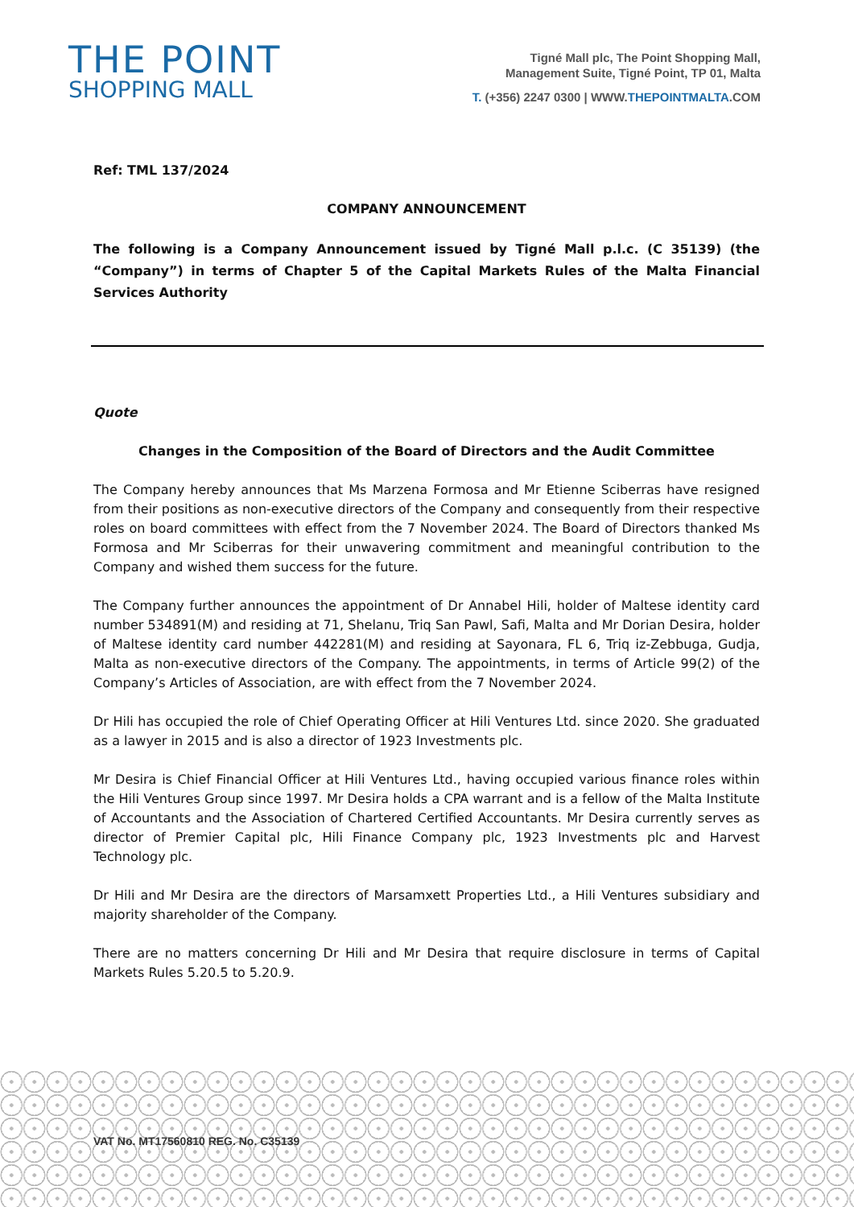THE POINT
SHOPPING MALL
Tigné Mall plc, The Point Shopping Mall,
Management Suite, Tigné Point, TP 01, Malta
T. (+356) 2247 0300 | WWW.THEPOINTMALTA.COM
Ref: TML 137/2024
COMPANY ANNOUNCEMENT
The following is a Company Announcement issued by Tigné Mall p.l.c. (C 35139) (the “Company”) in terms of Chapter 5 of the Capital Markets Rules of the Malta Financial Services Authority
Quote
Changes in the Composition of the Board of Directors and the Audit Committee
The Company hereby announces that Ms Marzena Formosa and Mr Etienne Sciberras have resigned from their positions as non-executive directors of the Company and consequently from their respective roles on board committees with effect from the 7 November 2024. The Board of Directors thanked Ms Formosa and Mr Sciberras for their unwavering commitment and meaningful contribution to the Company and wished them success for the future.
The Company further announces the appointment of Dr Annabel Hili, holder of Maltese identity card number 534891(M) and residing at 71, Shelanu, Triq San Pawl, Safi, Malta and Mr Dorian Desira, holder of Maltese identity card number 442281(M) and residing at Sayonara, FL 6, Triq iz-Zebbuga, Gudja, Malta as non-executive directors of the Company. The appointments, in terms of Article 99(2) of the Company’s Articles of Association, are with effect from the 7 November 2024.
Dr Hili has occupied the role of Chief Operating Officer at Hili Ventures Ltd. since 2020. She graduated as a lawyer in 2015 and is also a director of 1923 Investments plc.
Mr Desira is Chief Financial Officer at Hili Ventures Ltd., having occupied various finance roles within the Hili Ventures Group since 1997. Mr Desira holds a CPA warrant and is a fellow of the Malta Institute of Accountants and the Association of Chartered Certified Accountants. Mr Desira currently serves as director of Premier Capital plc, Hili Finance Company plc, 1923 Investments plc and Harvest Technology plc.
Dr Hili and Mr Desira are the directors of Marsamxett Properties Ltd., a Hili Ventures subsidiary and majority shareholder of the Company.
There are no matters concerning Dr Hili and Mr Desira that require disclosure in terms of Capital Markets Rules 5.20.5 to 5.20.9.
VAT No. MT17560810 REG. No. C35139